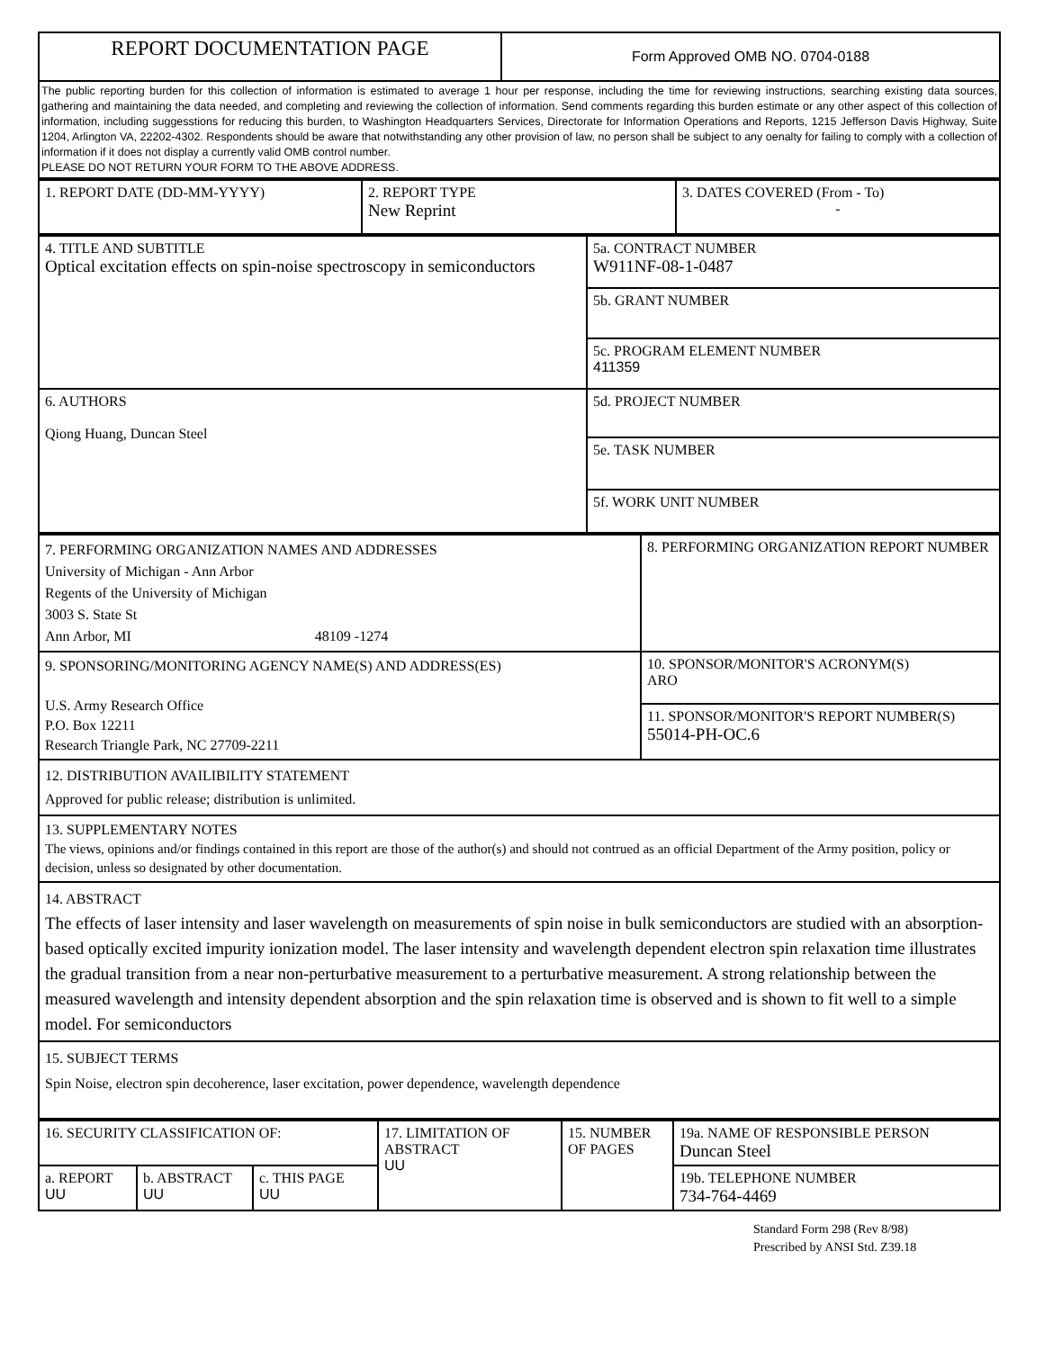| REPORT DOCUMENTATION PAGE | Form Approved OMB NO. 0704-0188 |
| The public reporting burden for this collection of information is estimated to average 1 hour per response, including the time for reviewing instructions, searching existing data sources, gathering and maintaining the data needed, and completing and reviewing the collection of information. Send comments regarding this burden estimate or any other aspect of this collection of information, including suggesstions for reducing this burden, to Washington Headquarters Services, Directorate for Information Operations and Reports, 1215 Jefferson Davis Highway, Suite 1204, Arlington VA, 22202-4302. Respondents should be aware that notwithstanding any other provision of law, no person shall be subject to any oenalty for failing to comply with a collection of information if it does not display a currently valid OMB control number. PLEASE DO NOT RETURN YOUR FORM TO THE ABOVE ADDRESS. | |
| 1. REPORT DATE (DD-MM-YYYY) | 2. REPORT TYPE New Reprint | 3. DATES COVERED (From - To) - |
| 4. TITLE AND SUBTITLE Optical excitation effects on spin-noise spectroscopy in semiconductors | 5a. CONTRACT NUMBER W911NF-08-1-0487 |
| | 5b. GRANT NUMBER |
| | 5c. PROGRAM ELEMENT NUMBER 411359 |
| 6. AUTHORS Qiong Huang, Duncan Steel | 5d. PROJECT NUMBER |
| | 5e. TASK NUMBER |
| | 5f. WORK UNIT NUMBER |
| 7. PERFORMING ORGANIZATION NAMES AND ADDRESSES University of Michigan - Ann Arbor Regents of the University of Michigan 3003 S. State St Ann Arbor, MI 48109 -1274 | 8. PERFORMING ORGANIZATION REPORT NUMBER |
| 9. SPONSORING/MONITORING AGENCY NAME(S) AND ADDRESS(ES) U.S. Army Research Office P.O. Box 12211 Research Triangle Park, NC 27709-2211 | 10. SPONSOR/MONITOR'S ACRONYM(S) ARO |
| | 11. SPONSOR/MONITOR'S REPORT NUMBER(S) 55014-PH-OC.6 |
| 12. DISTRIBUTION AVAILIBILITY STATEMENT Approved for public release; distribution is unlimited. | |
| 13. SUPPLEMENTARY NOTES The views, opinions and/or findings contained in this report are those of the author(s) and should not contrued as an official Department of the Army position, policy or decision, unless so designated by other documentation. | |
| 14. ABSTRACT The effects of laser intensity and laser wavelength on measurements of spin noise in bulk semiconductors are studied with an absorption-based optically excited impurity ionization model. The laser intensity and wavelength dependent electron spin relaxation time illustrates the gradual transition from a near non-perturbative measurement to a perturbative measurement. A strong relationship between the measured wavelength and intensity dependent absorption and the spin relaxation time is observed and is shown to fit well to a simple model. For semiconductors | |
| 15. SUBJECT TERMS Spin Noise, electron spin decoherence, laser excitation, power dependence, wavelength dependence | |
| 16. SECURITY CLASSIFICATION OF: | | | 17. LIMITATION OF ABSTRACT UU | 15. NUMBER OF PAGES | 19a. NAME OF RESPONSIBLE PERSON Duncan Steel |
| a. REPORT UU | b. ABSTRACT UU | c. THIS PAGE UU | | | 19b. TELEPHONE NUMBER 734-764-4469 |
Standard Form 298 (Rev 8/98)
Prescribed by ANSI Std. Z39.18